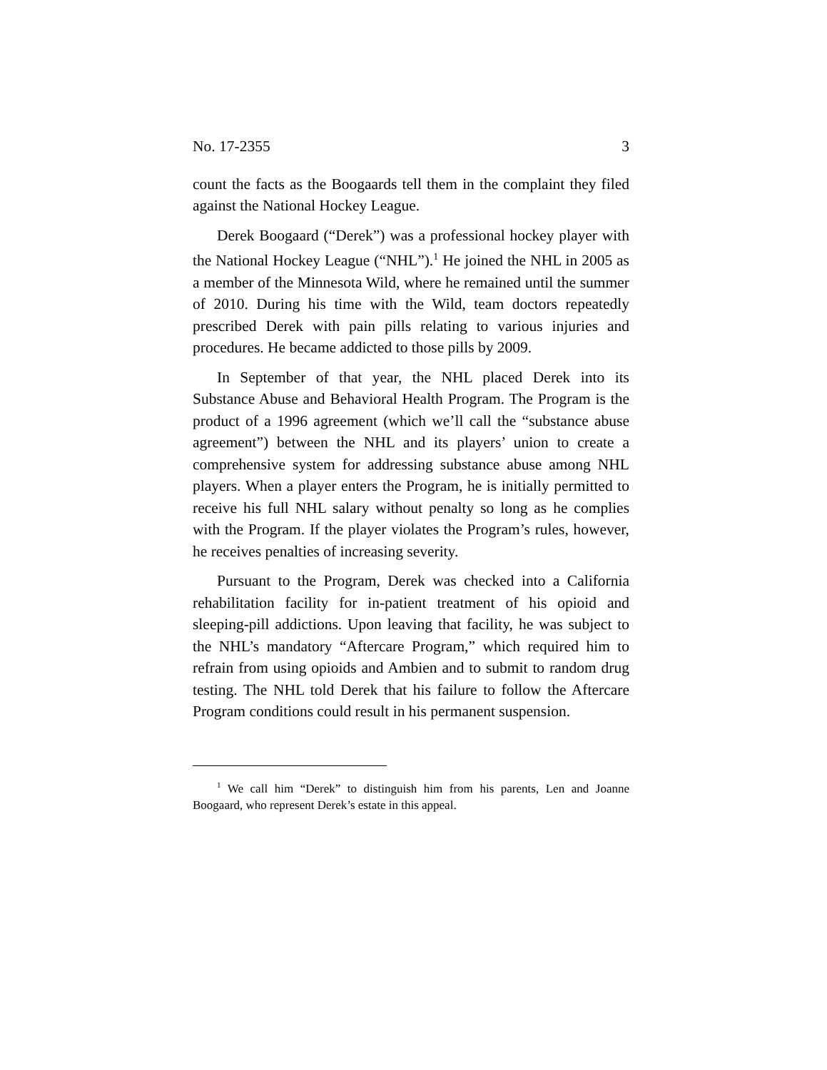No. 17-2355 3
count the facts as the Boogaards tell them in the complaint they filed against the National Hockey League.
Derek Boogaard (“Derek”) was a professional hockey player with the National Hockey League (“NHL”).<sup>1</sup> He joined the NHL in 2005 as a member of the Minnesota Wild, where he remained until the summer of 2010. During his time with the Wild, team doctors repeatedly prescribed Derek with pain pills relating to various injuries and procedures. He became addicted to those pills by 2009.
In September of that year, the NHL placed Derek into its Substance Abuse and Behavioral Health Program. The Program is the product of a 1996 agreement (which we’ll call the “substance abuse agreement”) between the NHL and its players’ union to create a comprehensive system for addressing substance abuse among NHL players. When a player enters the Program, he is initially permitted to receive his full NHL salary without penalty so long as he complies with the Program. If the player violates the Program’s rules, however, he receives penalties of increasing severity.
Pursuant to the Program, Derek was checked into a California rehabilitation facility for in-patient treatment of his opioid and sleeping-pill addictions. Upon leaving that facility, he was subject to the NHL’s mandatory “Aftercare Program,” which required him to refrain from using opioids and Ambien and to submit to random drug testing. The NHL told Derek that his failure to follow the Aftercare Program conditions could result in his permanent suspension.
<sup>1</sup> We call him “Derek” to distinguish him from his parents, Len and Joanne Boogaard, who represent Derek’s estate in this appeal.